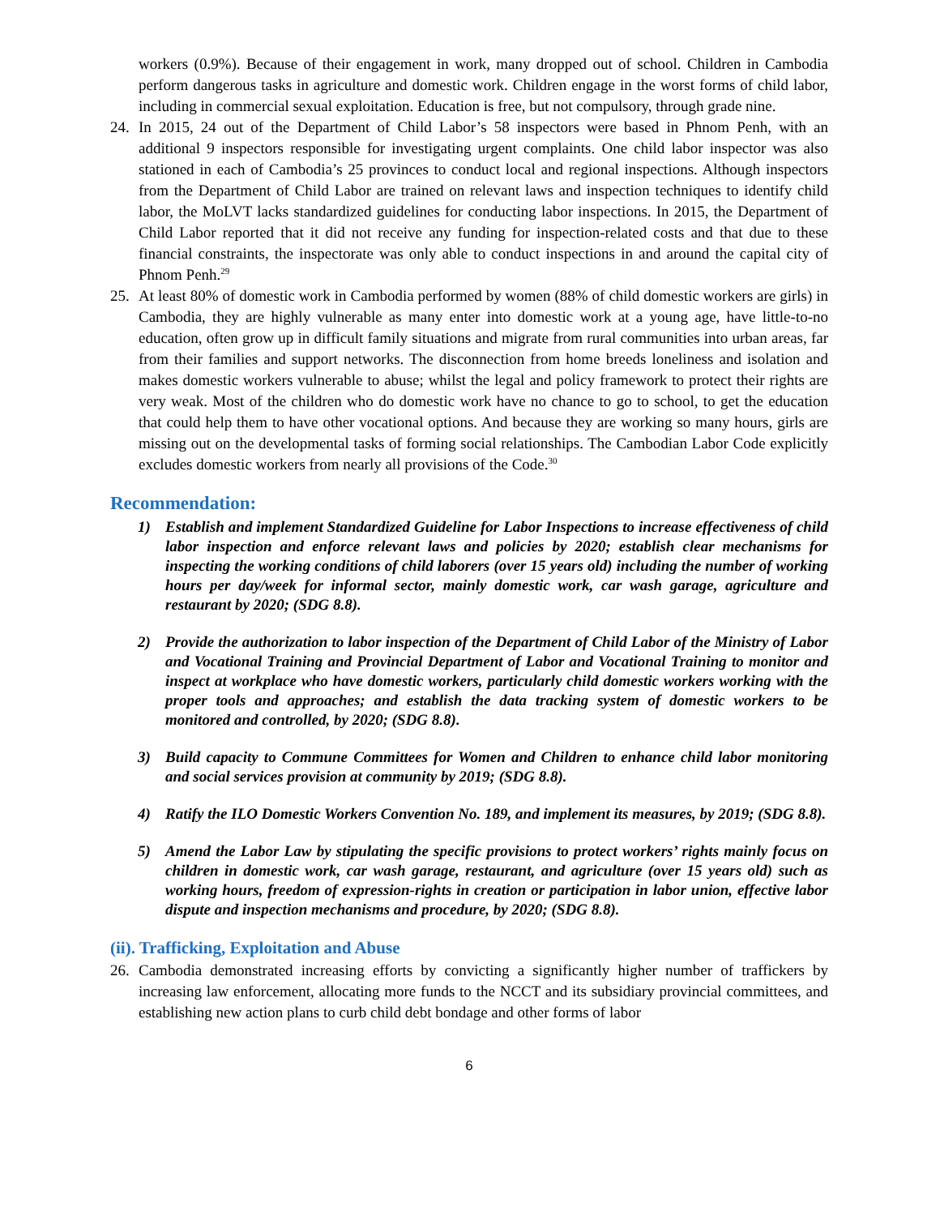workers (0.9%). Because of their engagement in work, many dropped out of school. Children in Cambodia perform dangerous tasks in agriculture and domestic work. Children engage in the worst forms of child labor, including in commercial sexual exploitation. Education is free, but not compulsory, through grade nine.
24. In 2015, 24 out of the Department of Child Labor’s 58 inspectors were based in Phnom Penh, with an additional 9 inspectors responsible for investigating urgent complaints. One child labor inspector was also stationed in each of Cambodia’s 25 provinces to conduct local and regional inspections. Although inspectors from the Department of Child Labor are trained on relevant laws and inspection techniques to identify child labor, the MoLVT lacks standardized guidelines for conducting labor inspections. In 2015, the Department of Child Labor reported that it did not receive any funding for inspection-related costs and that due to these financial constraints, the inspectorate was only able to conduct inspections in and around the capital city of Phnom Penh.<sup>29</sup>
25. At least 80% of domestic work in Cambodia performed by women (88% of child domestic workers are girls) in Cambodia, they are highly vulnerable as many enter into domestic work at a young age, have little-to-no education, often grow up in difficult family situations and migrate from rural communities into urban areas, far from their families and support networks. The disconnection from home breeds loneliness and isolation and makes domestic workers vulnerable to abuse; whilst the legal and policy framework to protect their rights are very weak. Most of the children who do domestic work have no chance to go to school, to get the education that could help them to have other vocational options. And because they are working so many hours, girls are missing out on the developmental tasks of forming social relationships. The Cambodian Labor Code explicitly excludes domestic workers from nearly all provisions of the Code.<sup>30</sup>
Recommendation:
1) Establish and implement Standardized Guideline for Labor Inspections to increase effectiveness of child labor inspection and enforce relevant laws and policies by 2020; establish clear mechanisms for inspecting the working conditions of child laborers (over 15 years old) including the number of working hours per day/week for informal sector, mainly domestic work, car wash garage, agriculture and restaurant by 2020; (SDG 8.8).
2) Provide the authorization to labor inspection of the Department of Child Labor of the Ministry of Labor and Vocational Training and Provincial Department of Labor and Vocational Training to monitor and inspect at workplace who have domestic workers, particularly child domestic workers working with the proper tools and approaches; and establish the data tracking system of domestic workers to be monitored and controlled, by 2020; (SDG 8.8).
3) Build capacity to Commune Committees for Women and Children to enhance child labor monitoring and social services provision at community by 2019; (SDG 8.8).
4) Ratify the ILO Domestic Workers Convention No. 189, and implement its measures, by 2019; (SDG 8.8).
5) Amend the Labor Law by stipulating the specific provisions to protect workers’ rights mainly focus on children in domestic work, car wash garage, restaurant, and agriculture (over 15 years old) such as working hours, freedom of expression-rights in creation or participation in labor union, effective labor dispute and inspection mechanisms and procedure, by 2020; (SDG 8.8).
(ii). Trafficking, Exploitation and Abuse
26. Cambodia demonstrated increasing efforts by convicting a significantly higher number of traffickers by increasing law enforcement, allocating more funds to the NCCT and its subsidiary provincial committees, and establishing new action plans to curb child debt bondage and other forms of labor
6